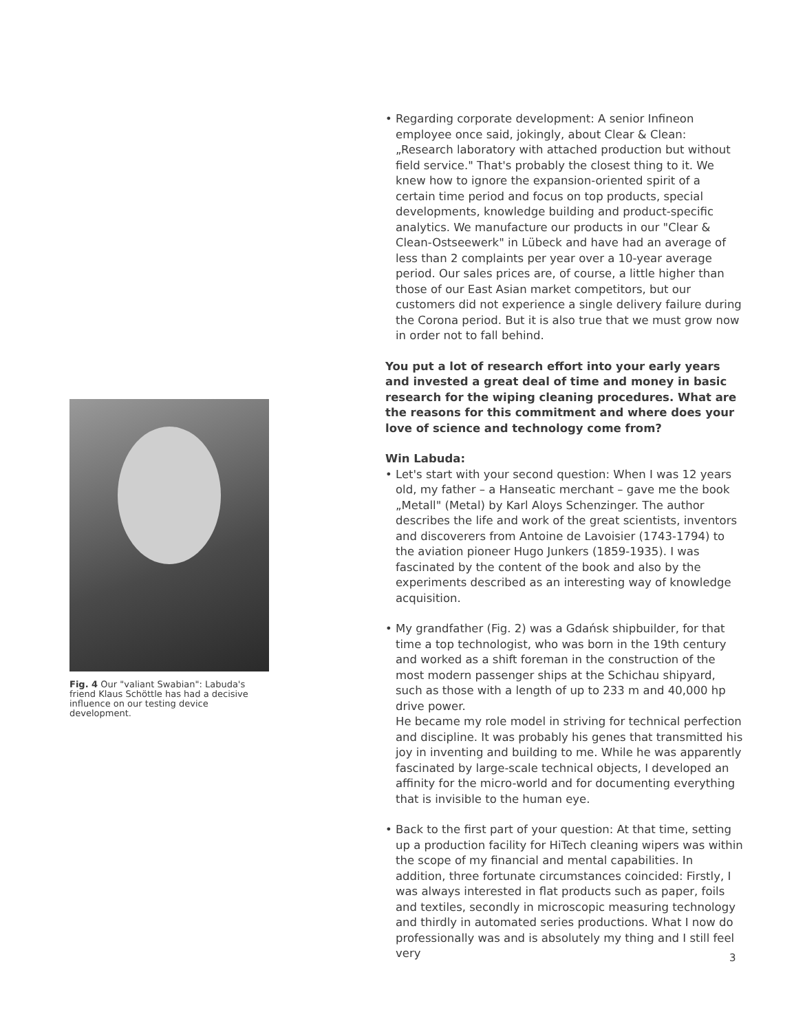Fig. 4 Our "valiant Swabian": Labuda's friend Klaus Schöttle has had a decisive influence on our testing device development.
• Regarding corporate development: A senior Infineon employee once said, jokingly, about Clear & Clean: „Research laboratory with attached production but without field service." That's probably the closest thing to it. We knew how to ignore the expansion-oriented spirit of a certain time period and focus on top products, special developments, knowledge building and product-specific analytics. We manufacture our products in our "Clear & Clean-Ostseewerk" in Lübeck and have had an average of less than 2 complaints per year over a 10-year average period. Our sales prices are, of course, a little higher than those of our East Asian market competitors, but our customers did not experience a single delivery failure during the Corona period. But it is also true that we must grow now in order not to fall behind.
You put a lot of research effort into your early years and invested a great deal of time and money in basic research for the wiping cleaning procedures. What are the reasons for this commitment and where does your love of science and technology come from?
Win Labuda:
• Let's start with your second question: When I was 12 years old, my father – a Hanseatic merchant – gave me the book „Metall" (Metal) by Karl Aloys Schenzinger. The author describes the life and work of the great scientists, inventors and discoverers from Antoine de Lavoisier (1743-1794) to the aviation pioneer Hugo Junkers (1859-1935). I was fascinated by the content of the book and also by the experiments described as an interesting way of knowledge acquisition.
• My grandfather (Fig. 2) was a Gdańsk shipbuilder, for that time a top technologist, who was born in the 19th century and worked as a shift foreman in the construction of the most modern passenger ships at the Schichau shipyard, such as those with a length of up to 233 m and 40,000 hp drive power.
He became my role model in striving for technical perfection and discipline. It was probably his genes that transmitted his joy in inventing and building to me. While he was apparently fascinated by large-scale technical objects, I developed an affinity for the micro-world and for documenting everything that is invisible to the human eye.
• Back to the first part of your question: At that time, setting up a production facility for HiTech cleaning wipers was within the scope of my financial and mental capabilities. In addition, three fortunate circumstances coincided: Firstly, I was always interested in flat products such as paper, foils and textiles, secondly in microscopic measuring technology and thirdly in automated series productions. What I now do professionally was and is absolutely my thing and I still feel very
3